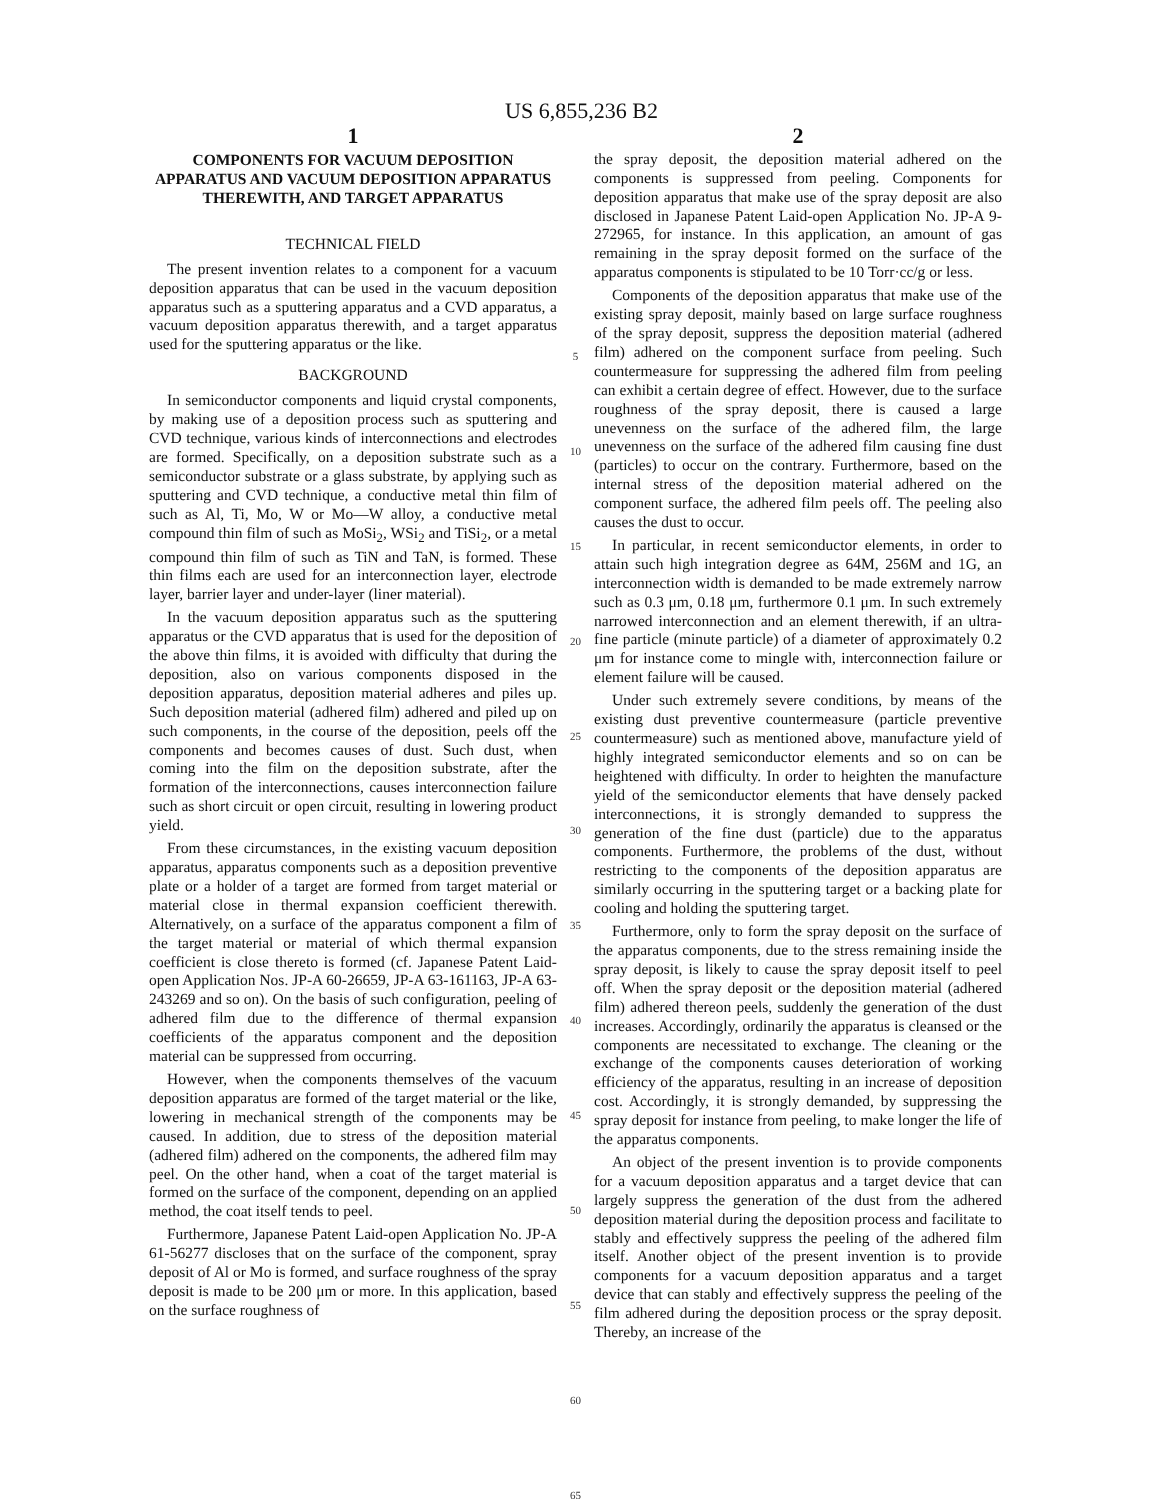US 6,855,236 B2
1
COMPONENTS FOR VACUUM DEPOSITION APPARATUS AND VACUUM DEPOSITION APPARATUS THEREWITH, AND TARGET APPARATUS
TECHNICAL FIELD
The present invention relates to a component for a vacuum deposition apparatus that can be used in the vacuum deposition apparatus such as a sputtering apparatus and a CVD apparatus, a vacuum deposition apparatus therewith, and a target apparatus used for the sputtering apparatus or the like.
BACKGROUND
In semiconductor components and liquid crystal components, by making use of a deposition process such as sputtering and CVD technique, various kinds of interconnections and electrodes are formed. Specifically, on a deposition substrate such as a semiconductor substrate or a glass substrate, by applying such as sputtering and CVD technique, a conductive metal thin film of such as Al, Ti, Mo, W or Mo—W alloy, a conductive metal compound thin film of such as MoSi<sub>2</sub>, WSi<sub>2</sub> and TiSi<sub>2</sub>, or a metal compound thin film of such as TiN and TaN, is formed. These thin films each are used for an interconnection layer, electrode layer, barrier layer and under-layer (liner material).
In the vacuum deposition apparatus such as the sputtering apparatus or the CVD apparatus that is used for the deposition of the above thin films, it is avoided with difficulty that during the deposition, also on various components disposed in the deposition apparatus, deposition material adheres and piles up. Such deposition material (adhered film) adhered and piled up on such components, in the course of the deposition, peels off the components and becomes causes of dust. Such dust, when coming into the film on the deposition substrate, after the formation of the interconnections, causes interconnection failure such as short circuit or open circuit, resulting in lowering product yield.
From these circumstances, in the existing vacuum deposition apparatus, apparatus components such as a deposition preventive plate or a holder of a target are formed from target material or material close in thermal expansion coefficient therewith. Alternatively, on a surface of the apparatus component a film of the target material or material of which thermal expansion coefficient is close thereto is formed (cf. Japanese Patent Laid-open Application Nos. JP-A 60-26659, JP-A 63-161163, JP-A 63-243269 and so on). On the basis of such configuration, peeling of adhered film due to the difference of thermal expansion coefficients of the apparatus component and the deposition material can be suppressed from occurring.
However, when the components themselves of the vacuum deposition apparatus are formed of the target material or the like, lowering in mechanical strength of the components may be caused. In addition, due to stress of the deposition material (adhered film) adhered on the components, the adhered film may peel. On the other hand, when a coat of the target material is formed on the surface of the component, depending on an applied method, the coat itself tends to peel.
Furthermore, Japanese Patent Laid-open Application No. JP-A 61-56277 discloses that on the surface of the component, spray deposit of Al or Mo is formed, and surface roughness of the spray deposit is made to be 200 μm or more. In this application, based on the surface roughness of
5
10
15
20
25
30
35
40
45
50
55
60
65
2
the spray deposit, the deposition material adhered on the components is suppressed from peeling. Components for deposition apparatus that make use of the spray deposit are also disclosed in Japanese Patent Laid-open Application No. JP-A 9-272965, for instance. In this application, an amount of gas remaining in the spray deposit formed on the surface of the apparatus components is stipulated to be 10 Torr·cc/g or less.
Components of the deposition apparatus that make use of the existing spray deposit, mainly based on large surface roughness of the spray deposit, suppress the deposition material (adhered film) adhered on the component surface from peeling. Such countermeasure for suppressing the adhered film from peeling can exhibit a certain degree of effect. However, due to the surface roughness of the spray deposit, there is caused a large unevenness on the surface of the adhered film, the large unevenness on the surface of the adhered film causing fine dust (particles) to occur on the contrary. Furthermore, based on the internal stress of the deposition material adhered on the component surface, the adhered film peels off. The peeling also causes the dust to occur.
In particular, in recent semiconductor elements, in order to attain such high integration degree as 64M, 256M and 1G, an interconnection width is demanded to be made extremely narrow such as 0.3 μm, 0.18 μm, furthermore 0.1 μm. In such extremely narrowed interconnection and an element therewith, if an ultra-fine particle (minute particle) of a diameter of approximately 0.2 μm for instance come to mingle with, interconnection failure or element failure will be caused.
Under such extremely severe conditions, by means of the existing dust preventive countermeasure (particle preventive countermeasure) such as mentioned above, manufacture yield of highly integrated semiconductor elements and so on can be heightened with difficulty. In order to heighten the manufacture yield of the semiconductor elements that have densely packed interconnections, it is strongly demanded to suppress the generation of the fine dust (particle) due to the apparatus components. Furthermore, the problems of the dust, without restricting to the components of the deposition apparatus are similarly occurring in the sputtering target or a backing plate for cooling and holding the sputtering target.
Furthermore, only to form the spray deposit on the surface of the apparatus components, due to the stress remaining inside the spray deposit, is likely to cause the spray deposit itself to peel off. When the spray deposit or the deposition material (adhered film) adhered thereon peels, suddenly the generation of the dust increases. Accordingly, ordinarily the apparatus is cleansed or the components are necessitated to exchange. The cleaning or the exchange of the components causes deterioration of working efficiency of the apparatus, resulting in an increase of deposition cost. Accordingly, it is strongly demanded, by suppressing the spray deposit for instance from peeling, to make longer the life of the apparatus components.
An object of the present invention is to provide components for a vacuum deposition apparatus and a target device that can largely suppress the generation of the dust from the adhered deposition material during the deposition process and facilitate to stably and effectively suppress the peeling of the adhered film itself. Another object of the present invention is to provide components for a vacuum deposition apparatus and a target device that can stably and effectively suppress the peeling of the film adhered during the deposition process or the spray deposit. Thereby, an increase of the